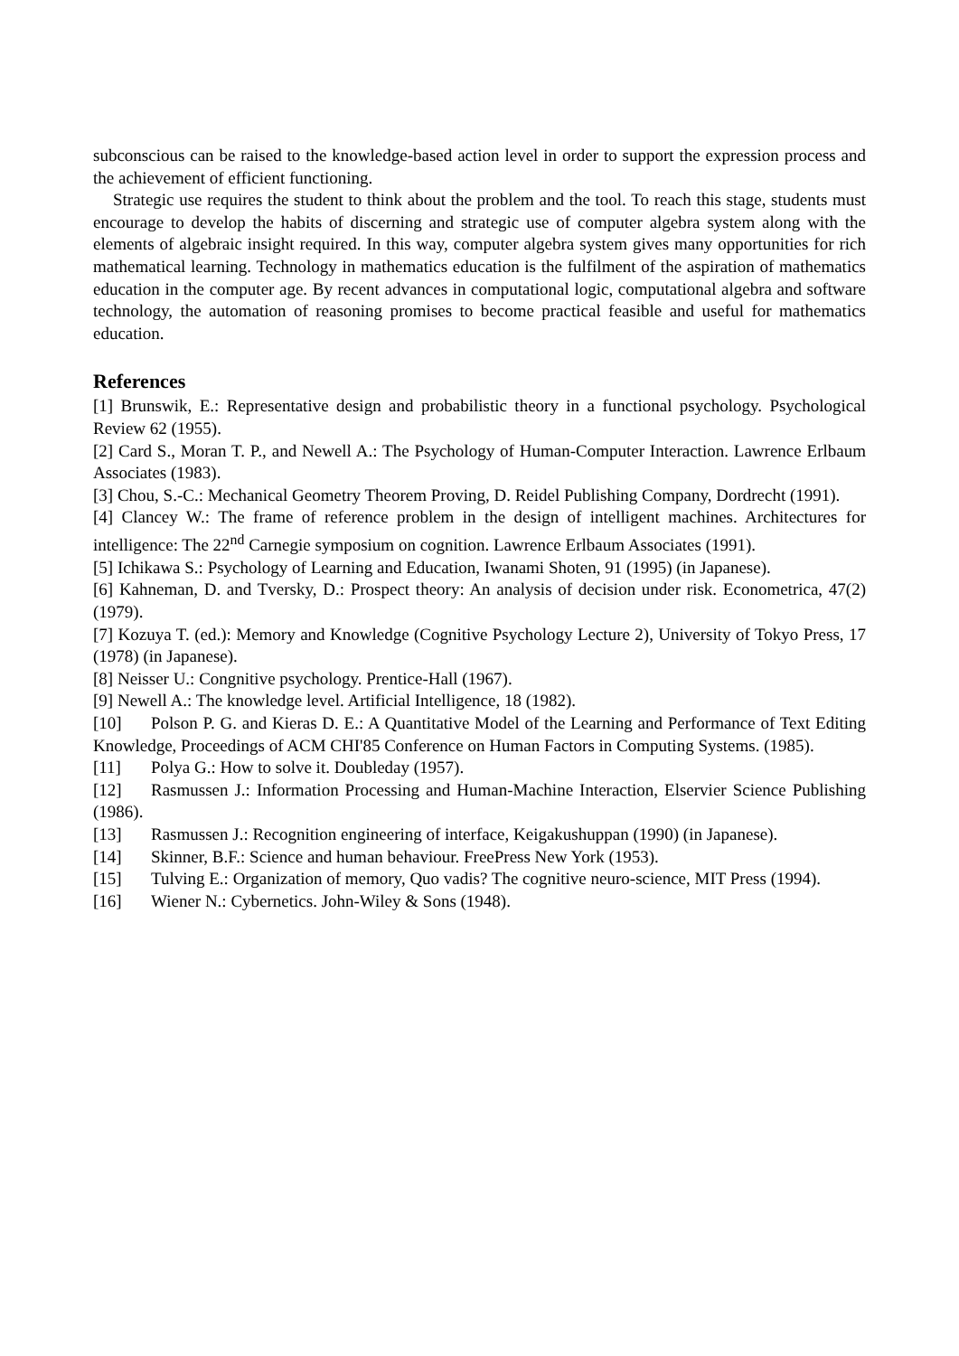subconscious can be raised to the knowledge-based action level in order to support the expression process and the achievement of efficient functioning.
Strategic use requires the student to think about the problem and the tool. To reach this stage, students must encourage to develop the habits of discerning and strategic use of computer algebra system along with the elements of algebraic insight required. In this way, computer algebra system gives many opportunities for rich mathematical learning. Technology in mathematics education is the fulfilment of the aspiration of mathematics education in the computer age. By recent advances in computational logic, computational algebra and software technology, the automation of reasoning promises to become practical feasible and useful for mathematics education.
References
[1] Brunswik, E.: Representative design and probabilistic theory in a functional psychology. Psychological Review 62 (1955).
[2] Card S., Moran T. P., and Newell A.: The Psychology of Human-Computer Interaction. Lawrence Erlbaum Associates (1983).
[3] Chou, S.-C.: Mechanical Geometry Theorem Proving, D. Reidel Publishing Company, Dordrecht (1991).
[4] Clancey W.: The frame of reference problem in the design of intelligent machines. Architectures for intelligence: The 22<sup>nd</sup> Carnegie symposium on cognition. Lawrence Erlbaum Associates (1991).
[5] Ichikawa S.: Psychology of Learning and Education, Iwanami Shoten, 91 (1995) (in Japanese).
[6] Kahneman, D. and Tversky, D.: Prospect theory: An analysis of decision under risk. Econometrica, 47(2) (1979).
[7] Kozuya T. (ed.): Memory and Knowledge (Cognitive Psychology Lecture 2), University of Tokyo Press, 17 (1978) (in Japanese).
[8] Neisser U.: Congnitive psychology. Prentice-Hall (1967).
[9] Newell A.: The knowledge level. Artificial Intelligence, 18 (1982).
[10] Polson P. G. and Kieras D. E.: A Quantitative Model of the Learning and Performance of Text Editing Knowledge, Proceedings of ACM CHI'85 Conference on Human Factors in Computing Systems. (1985).
[11] Polya G.: How to solve it. Doubleday (1957).
[12] Rasmussen J.: Information Processing and Human-Machine Interaction, Elservier Science Publishing (1986).
[13] Rasmussen J.: Recognition engineering of interface, Keigakushuppan (1990) (in Japanese).
[14] Skinner, B.F.: Science and human behaviour. FreePress New York (1953).
[15] Tulving E.: Organization of memory, Quo vadis? The cognitive neuro-science, MIT Press (1994).
[16] Wiener N.: Cybernetics. John-Wiley & Sons (1948).